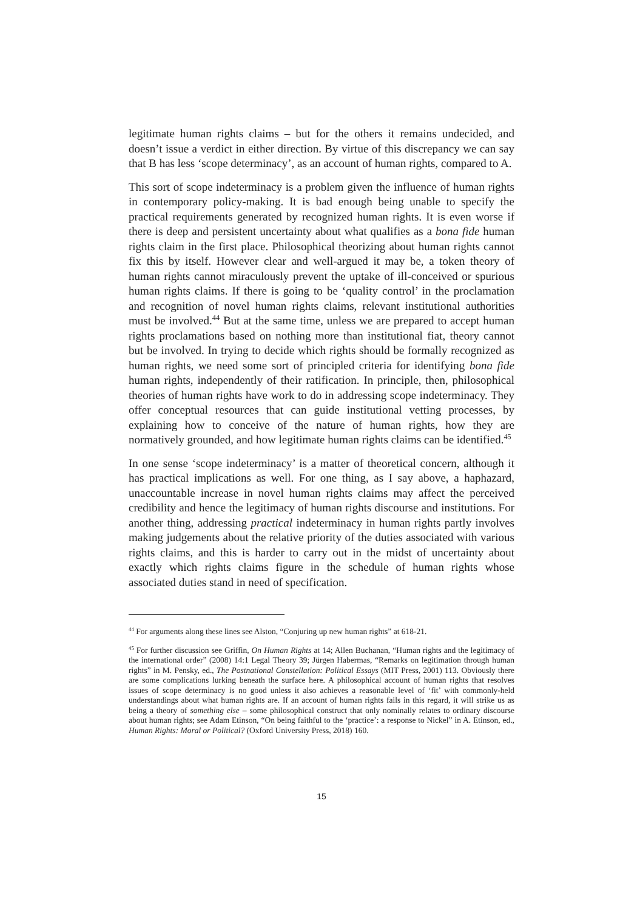legitimate human rights claims – but for the others it remains undecided, and doesn’t issue a verdict in either direction. By virtue of this discrepancy we can say that B has less ‘scope determinacy’, as an account of human rights, compared to A.
This sort of scope indeterminacy is a problem given the influence of human rights in contemporary policy-making. It is bad enough being unable to specify the practical requirements generated by recognized human rights. It is even worse if there is deep and persistent uncertainty about what qualifies as a bona fide human rights claim in the first place. Philosophical theorizing about human rights cannot fix this by itself. However clear and well-argued it may be, a token theory of human rights cannot miraculously prevent the uptake of ill-conceived or spurious human rights claims. If there is going to be ‘quality control’ in the proclamation and recognition of novel human rights claims, relevant institutional authorities must be involved.<sup>44</sup> But at the same time, unless we are prepared to accept human rights proclamations based on nothing more than institutional fiat, theory cannot but be involved. In trying to decide which rights should be formally recognized as human rights, we need some sort of principled criteria for identifying bona fide human rights, independently of their ratification. In principle, then, philosophical theories of human rights have work to do in addressing scope indeterminacy. They offer conceptual resources that can guide institutional vetting processes, by explaining how to conceive of the nature of human rights, how they are normatively grounded, and how legitimate human rights claims can be identified.<sup>45</sup>
In one sense ‘scope indeterminacy’ is a matter of theoretical concern, although it has practical implications as well. For one thing, as I say above, a haphazard, unaccountable increase in novel human rights claims may affect the perceived credibility and hence the legitimacy of human rights discourse and institutions. For another thing, addressing practical indeterminacy in human rights partly involves making judgements about the relative priority of the duties associated with various rights claims, and this is harder to carry out in the midst of uncertainty about exactly which rights claims figure in the schedule of human rights whose associated duties stand in need of specification.
<sup>44</sup> For arguments along these lines see Alston, “Conjuring up new human rights” at 618-21.
<sup>45</sup> For further discussion see Griffin, On Human Rights at 14; Allen Buchanan, “Human rights and the legitimacy of the international order” (2008) 14:1 Legal Theory 39; Jürgen Habermas, “Remarks on legitimation through human rights” in M. Pensky, ed., The Postnational Constellation: Political Essays (MIT Press, 2001) 113. Obviously there are some complications lurking beneath the surface here. A philosophical account of human rights that resolves issues of scope determinacy is no good unless it also achieves a reasonable level of ‘fit’ with commonly-held understandings about what human rights are. If an account of human rights fails in this regard, it will strike us as being a theory of something else – some philosophical construct that only nominally relates to ordinary discourse about human rights; see Adam Etinson, “On being faithful to the ‘practice’: a response to Nickel” in A. Etinson, ed., Human Rights: Moral or Political? (Oxford University Press, 2018) 160.
15